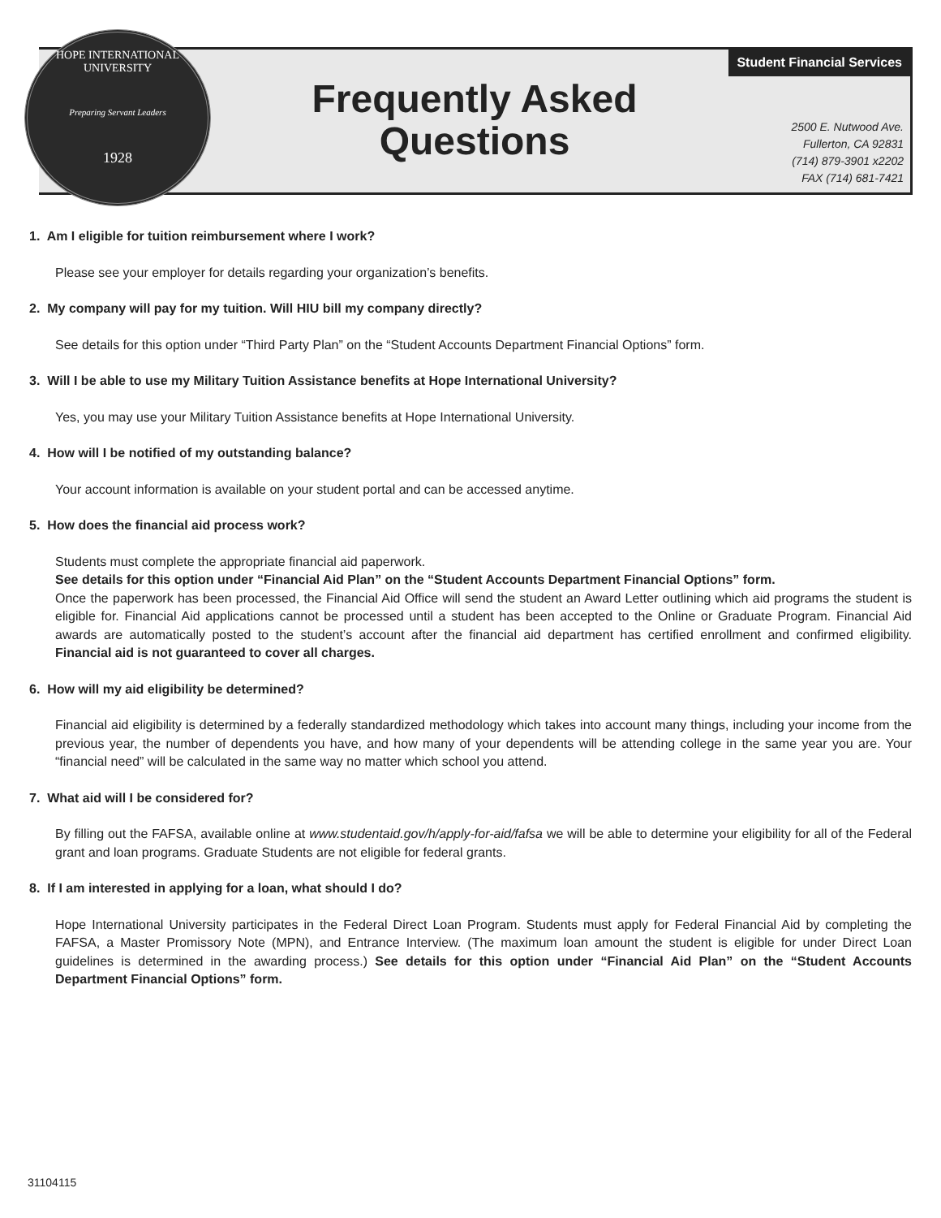HOPE INTERNATIONAL UNIVERSITY
Preparing Servant Leaders
1928
Frequently Asked
Questions
Student Financial Services
2500 E. Nutwood Ave.
Fullerton, CA 92831
(714) 879-3901 x2202
FAX (714) 681-7421
1. Am I eligible for tuition reimbursement where I work?
Please see your employer for details regarding your organization’s benefits.
2. My company will pay for my tuition. Will HIU bill my company directly?
See details for this option under “Third Party Plan” on the “Student Accounts Department Financial Options” form.
3. Will I be able to use my Military Tuition Assistance benefits at Hope International University?
Yes, you may use your Military Tuition Assistance benefits at Hope International University.
4. How will I be notified of my outstanding balance?
Your account information is available on your student portal and can be accessed anytime.
5. How does the financial aid process work?
Students must complete the appropriate financial aid paperwork.
See details for this option under “Financial Aid Plan” on the “Student Accounts Department Financial Options” form.
Once the paperwork has been processed, the Financial Aid Office will send the student an Award Letter outlining which aid programs the student is eligible for. Financial Aid applications cannot be processed until a student has been accepted to the Online or Graduate Program. Financial Aid awards are automatically posted to the student’s account after the financial aid department has certified enrollment and confirmed eligibility. Financial aid is not guaranteed to cover all charges.
6. How will my aid eligibility be determined?
Financial aid eligibility is determined by a federally standardized methodology which takes into account many things, including your income from the previous year, the number of dependents you have, and how many of your dependents will be attending college in the same year you are. Your “financial need” will be calculated in the same way no matter which school you attend.
7. What aid will I be considered for?
By filling out the FAFSA, available online at www.studentaid.gov/h/apply-for-aid/fafsa we will be able to determine your eligibility for all of the Federal grant and loan programs. Graduate Students are not eligible for federal grants.
8. If I am interested in applying for a loan, what should I do?
Hope International University participates in the Federal Direct Loan Program. Students must apply for Federal Financial Aid by completing the FAFSA, a Master Promissory Note (MPN), and Entrance Interview. (The maximum loan amount the student is eligible for under Direct Loan guidelines is determined in the awarding process.) See details for this option under “Financial Aid Plan” on the “Student Accounts Department Financial Options” form.
31104115